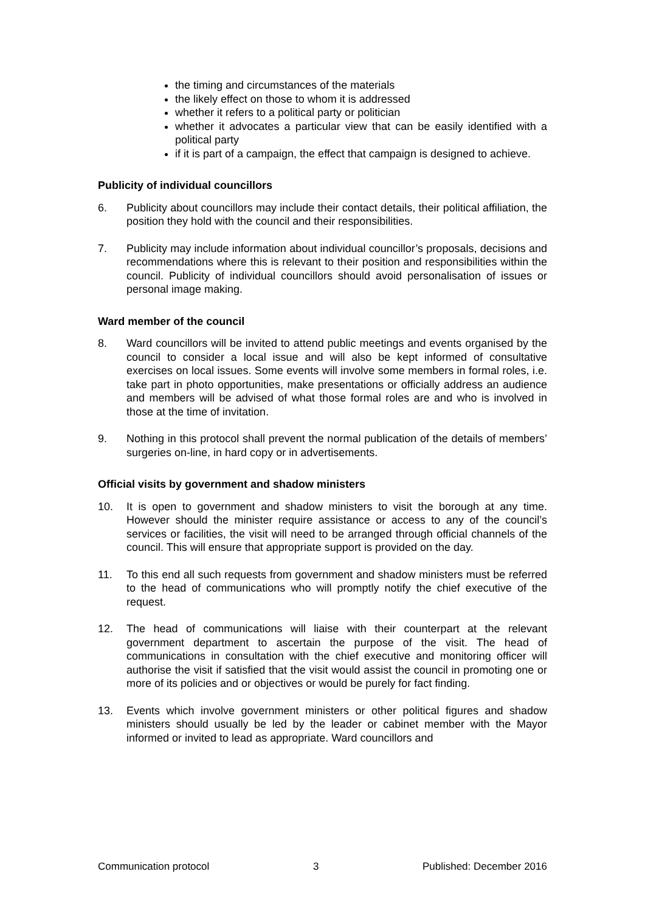the timing and circumstances of the materials
the likely effect on those to whom it is addressed
whether it refers to a political party or politician
whether it advocates a particular view that can be easily identified with a political party
if it is part of a campaign, the effect that campaign is designed to achieve.
Publicity of individual councillors
6. Publicity about councillors may include their contact details, their political affiliation, the position they hold with the council and their responsibilities.
7. Publicity may include information about individual councillor’s proposals, decisions and recommendations where this is relevant to their position and responsibilities within the council. Publicity of individual councillors should avoid personalisation of issues or personal image making.
Ward member of the council
8. Ward councillors will be invited to attend public meetings and events organised by the council to consider a local issue and will also be kept informed of consultative exercises on local issues. Some events will involve some members in formal roles, i.e. take part in photo opportunities, make presentations or officially address an audience and members will be advised of what those formal roles are and who is involved in those at the time of invitation.
9. Nothing in this protocol shall prevent the normal publication of the details of members’ surgeries on-line, in hard copy or in advertisements.
Official visits by government and shadow ministers
10. It is open to government and shadow ministers to visit the borough at any time. However should the minister require assistance or access to any of the council’s services or facilities, the visit will need to be arranged through official channels of the council. This will ensure that appropriate support is provided on the day.
11. To this end all such requests from government and shadow ministers must be referred to the head of communications who will promptly notify the chief executive of the request.
12. The head of communications will liaise with their counterpart at the relevant government department to ascertain the purpose of the visit. The head of communications in consultation with the chief executive and monitoring officer will authorise the visit if satisfied that the visit would assist the council in promoting one or more of its policies and or objectives or would be purely for fact finding.
13. Events which involve government ministers or other political figures and shadow ministers should usually be led by the leader or cabinet member with the Mayor informed or invited to lead as appropriate. Ward councillors and
Communication protocol 3 Published: December 2016